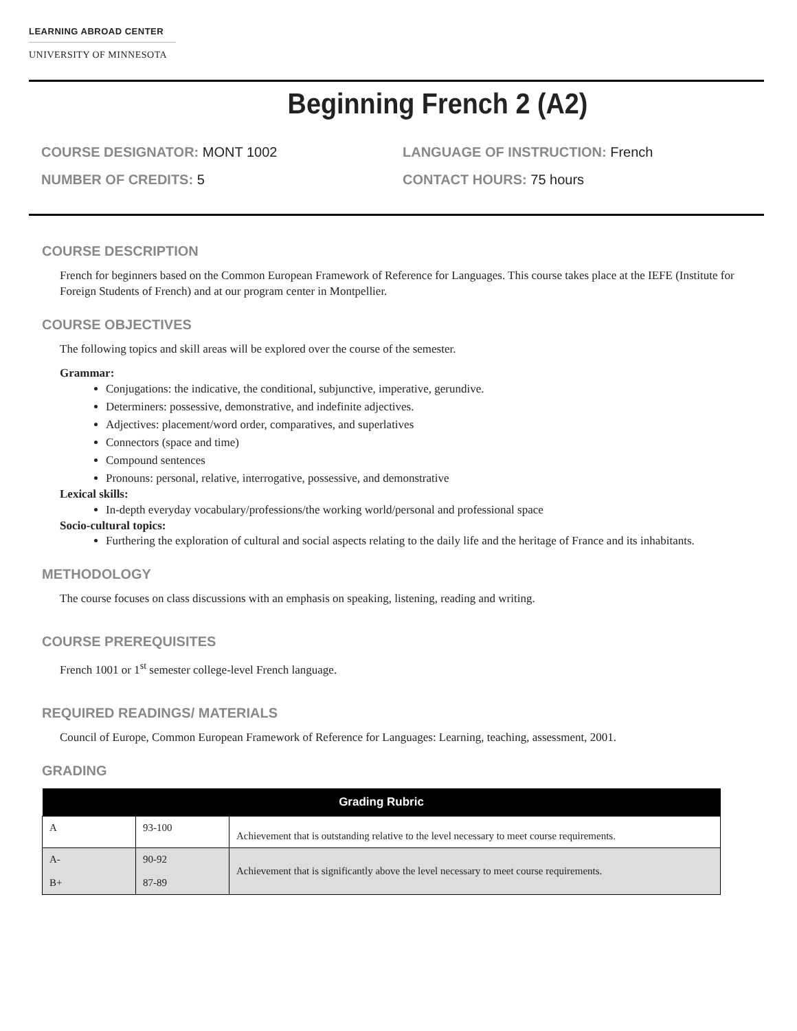LEARNING ABROAD CENTER
UNIVERSITY OF MINNESOTA
Beginning French 2 (A2)
COURSE DESIGNATOR: MONT 1002
NUMBER OF CREDITS: 5
LANGUAGE OF INSTRUCTION: French
CONTACT HOURS: 75 hours
COURSE DESCRIPTION
French for beginners based on the Common European Framework of Reference for Languages. This course takes place at the IEFE (Institute for Foreign Students of French) and at our program center in Montpellier.
COURSE OBJECTIVES
The following topics and skill areas will be explored over the course of the semester.
Grammar:
Conjugations: the indicative, the conditional, subjunctive, imperative, gerundive.
Determiners: possessive, demonstrative, and indefinite adjectives.
Adjectives: placement/word order, comparatives, and superlatives
Connectors (space and time)
Compound sentences
Pronouns: personal, relative, interrogative, possessive, and demonstrative
Lexical skills:
In-depth everyday vocabulary/professions/the working world/personal and professional space
Socio-cultural topics:
Furthering the exploration of cultural and social aspects relating to the daily life and the heritage of France and its inhabitants.
METHODOLOGY
The course focuses on class discussions with an emphasis on speaking, listening, reading and writing.
COURSE PREREQUISITES
French 1001 or 1<sup>st</sup> semester college-level French language.
REQUIRED READINGS/ MATERIALS
Council of Europe, Common European Framework of Reference for Languages: Learning, teaching, assessment, 2001.
GRADING
| Grading Rubric | | |
| --- | --- | --- |
| A | 93-100 | Achievement that is outstanding relative to the level necessary to meet course requirements. |
| A- B+ | 90-92 87-89 | Achievement that is significantly above the level necessary to meet course requirements. |